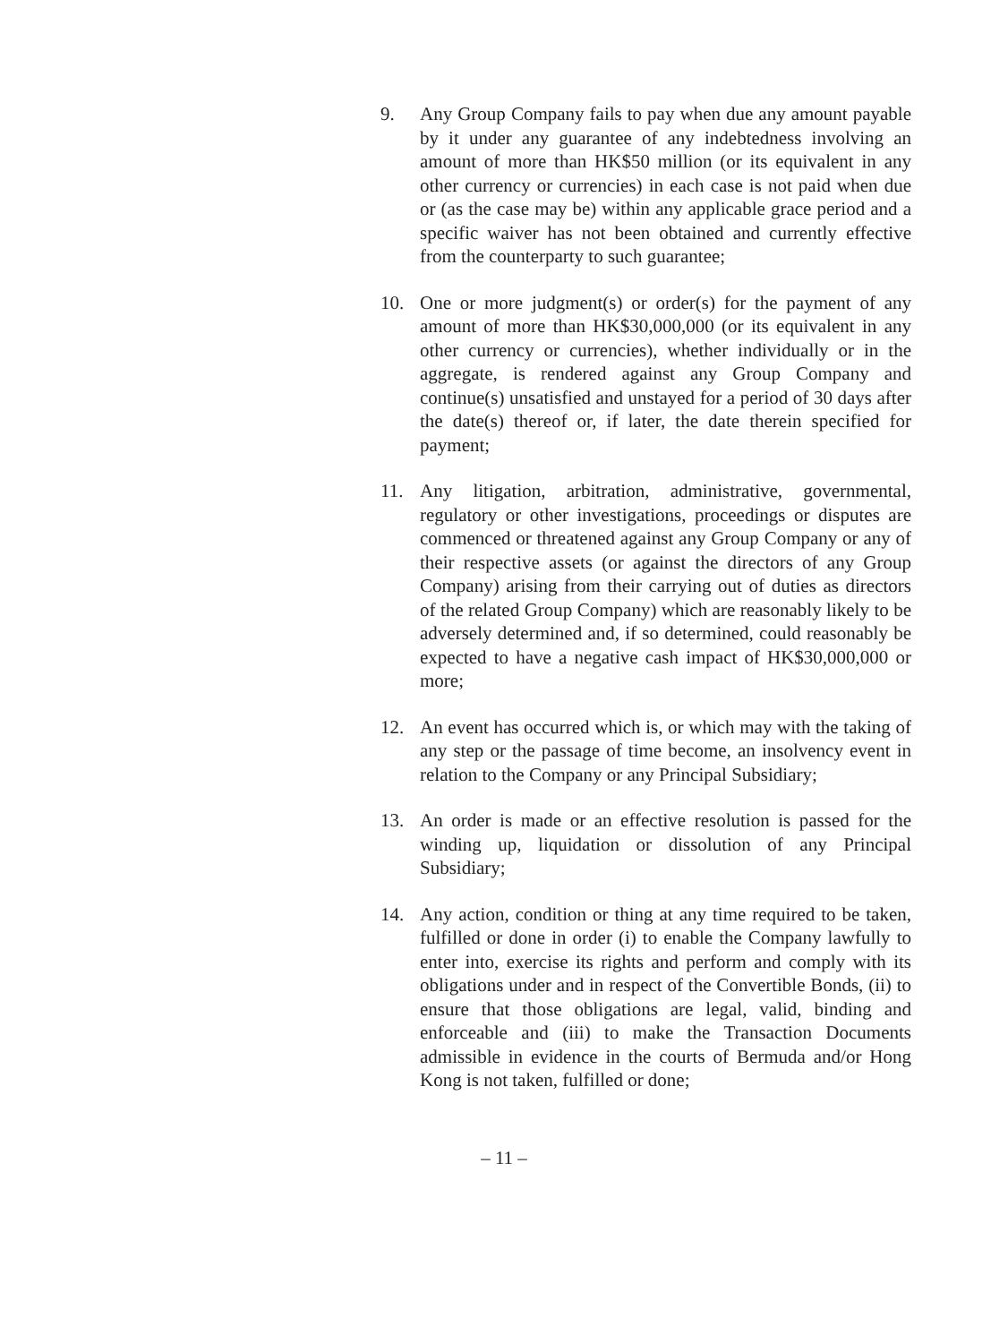9. Any Group Company fails to pay when due any amount payable by it under any guarantee of any indebtedness involving an amount of more than HK$50 million (or its equivalent in any other currency or currencies) in each case is not paid when due or (as the case may be) within any applicable grace period and a specific waiver has not been obtained and currently effective from the counterparty to such guarantee;
10. One or more judgment(s) or order(s) for the payment of any amount of more than HK$30,000,000 (or its equivalent in any other currency or currencies), whether individually or in the aggregate, is rendered against any Group Company and continue(s) unsatisfied and unstayed for a period of 30 days after the date(s) thereof or, if later, the date therein specified for payment;
11. Any litigation, arbitration, administrative, governmental, regulatory or other investigations, proceedings or disputes are commenced or threatened against any Group Company or any of their respective assets (or against the directors of any Group Company) arising from their carrying out of duties as directors of the related Group Company) which are reasonably likely to be adversely determined and, if so determined, could reasonably be expected to have a negative cash impact of HK$30,000,000 or more;
12. An event has occurred which is, or which may with the taking of any step or the passage of time become, an insolvency event in relation to the Company or any Principal Subsidiary;
13. An order is made or an effective resolution is passed for the winding up, liquidation or dissolution of any Principal Subsidiary;
14. Any action, condition or thing at any time required to be taken, fulfilled or done in order (i) to enable the Company lawfully to enter into, exercise its rights and perform and comply with its obligations under and in respect of the Convertible Bonds, (ii) to ensure that those obligations are legal, valid, binding and enforceable and (iii) to make the Transaction Documents admissible in evidence in the courts of Bermuda and/or Hong Kong is not taken, fulfilled or done;
– 11 –